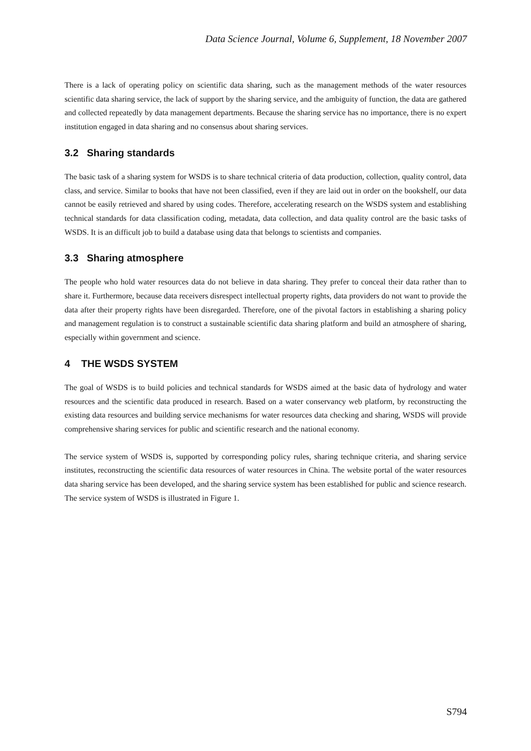Data Science Journal, Volume 6, Supplement, 18 November 2007
There is a lack of operating policy on scientific data sharing, such as the management methods of the water resources scientific data sharing service, the lack of support by the sharing service, and the ambiguity of function, the data are gathered and collected repeatedly by data management departments. Because the sharing service has no importance, there is no expert institution engaged in data sharing and no consensus about sharing services.
3.2 Sharing standards
The basic task of a sharing system for WSDS is to share technical criteria of data production, collection, quality control, data class, and service. Similar to books that have not been classified, even if they are laid out in order on the bookshelf, our data cannot be easily retrieved and shared by using codes. Therefore, accelerating research on the WSDS system and establishing technical standards for data classification coding, metadata, data collection, and data quality control are the basic tasks of WSDS. It is an difficult job to build a database using data that belongs to scientists and companies.
3.3 Sharing atmosphere
The people who hold water resources data do not believe in data sharing. They prefer to conceal their data rather than to share it. Furthermore, because data receivers disrespect intellectual property rights, data providers do not want to provide the data after their property rights have been disregarded. Therefore, one of the pivotal factors in establishing a sharing policy and management regulation is to construct a sustainable scientific data sharing platform and build an atmosphere of sharing, especially within government and science.
4 THE WSDS SYSTEM
The goal of WSDS is to build policies and technical standards for WSDS aimed at the basic data of hydrology and water resources and the scientific data produced in research. Based on a water conservancy web platform, by reconstructing the existing data resources and building service mechanisms for water resources data checking and sharing, WSDS will provide comprehensive sharing services for public and scientific research and the national economy.
The service system of WSDS is, supported by corresponding policy rules, sharing technique criteria, and sharing service institutes, reconstructing the scientific data resources of water resources in China. The website portal of the water resources data sharing service has been developed, and the sharing service system has been established for public and science research. The service system of WSDS is illustrated in Figure 1.
S794